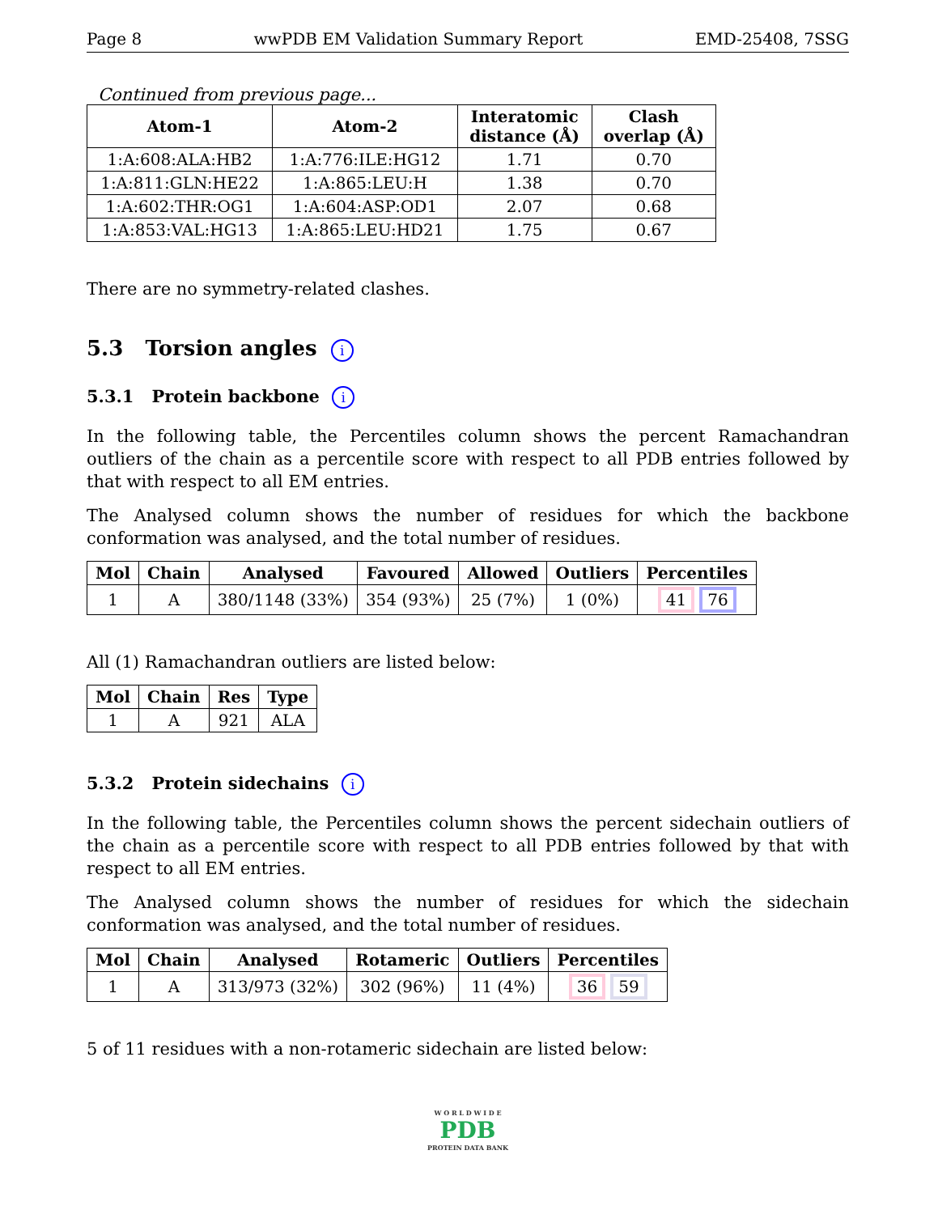Page 8 wwPDB EM Validation Summary Report EMD-25408, 7SSG
Continued from previous page...
| Atom-1 | Atom-2 | Interatomic distance (Å) | Clash overlap (Å) |
| --- | --- | --- | --- |
| 1:A:608:ALA:HB2 | 1:A:776:ILE:HG12 | 1.71 | 0.70 |
| 1:A:811:GLN:HE22 | 1:A:865:LEU:H | 1.38 | 0.70 |
| 1:A:602:THR:OG1 | 1:A:604:ASP:OD1 | 2.07 | 0.68 |
| 1:A:853:VAL:HG13 | 1:A:865:LEU:HD21 | 1.75 | 0.67 |
There are no symmetry-related clashes.
5.3 Torsion angles i
5.3.1 Protein backbone i
In the following table, the Percentiles column shows the percent Ramachandran outliers of the chain as a percentile score with respect to all PDB entries followed by that with respect to all EM entries.
The Analysed column shows the number of residues for which the backbone conformation was analysed, and the total number of residues.
| Mol | Chain | Analysed | Favoured | Allowed | Outliers | Percentiles |
| --- | --- | --- | --- | --- | --- | --- |
| 1 | A | 380/1148 (33%) | 354 (93%) | 25 (7%) | 1 (0%) | 41 76 |
All (1) Ramachandran outliers are listed below:
| Mol | Chain | Res | Type |
| --- | --- | --- | --- |
| 1 | A | 921 | ALA |
5.3.2 Protein sidechains i
In the following table, the Percentiles column shows the percent sidechain outliers of the chain as a percentile score with respect to all PDB entries followed by that with respect to all EM entries.
The Analysed column shows the number of residues for which the sidechain conformation was analysed, and the total number of residues.
| Mol | Chain | Analysed | Rotameric | Outliers | Percentiles |
| --- | --- | --- | --- | --- | --- |
| 1 | A | 313/973 (32%) | 302 (96%) | 11 (4%) | 36 59 |
5 of 11 residues with a non-rotameric sidechain are listed below:
W O R L D W I D E
PDB
PROTEIN DATA BANK